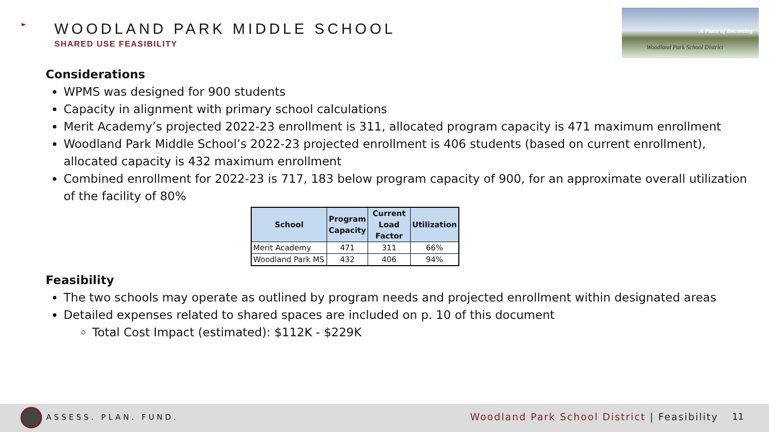►
WOODLAND PARK MIDDLE SCHOOL
SHARED USE FEASIBILITY
A Place of Becoming
Woodland Park School District
Considerations
WPMS was designed for 900 students
Capacity in alignment with primary school calculations
Merit Academy’s projected 2022-23 enrollment is 311, allocated program capacity is 471 maximum enrollment
Woodland Park Middle School’s 2022-23 projected enrollment is 406 students (based on current enrollment), allocated capacity is 432 maximum enrollment
Combined enrollment for 2022-23 is 717, 183 below program capacity of 900, for an approximate overall utilization of the facility of 80%
| School | Program Capacity | Current Load Factor | Utilization |
| --- | --- | --- | --- |
| Merit Academy | 471 | 311 | 66% |
| Woodland Park MS | 432 | 406 | 94% |
Feasibility
The two schools may operate as outlined by program needs and projected enrollment within designated areas
Detailed expenses related to shared spaces are included on p. 10 of this document
Total Cost Impact (estimated): $112K - $229K
ASSESS. PLAN. FUND.
Woodland Park School District | Feasibility
11